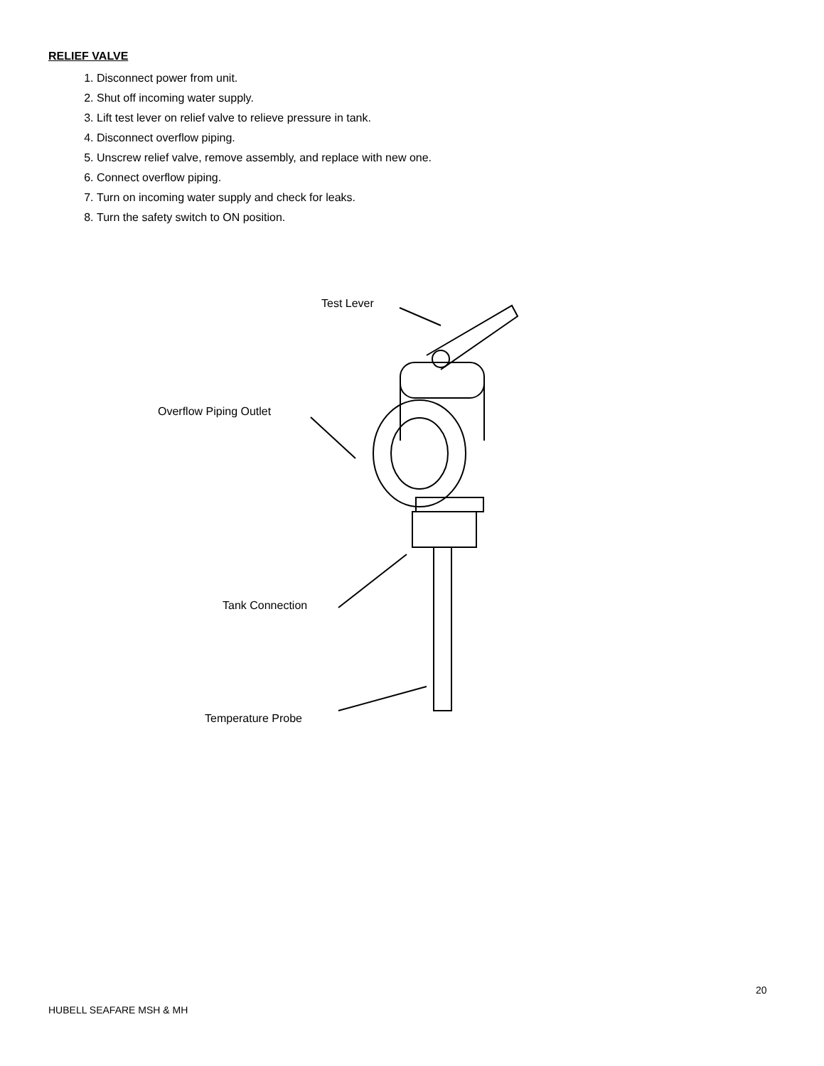RELIEF VALVE
1. Disconnect power from unit.
2. Shut off incoming water supply.
3. Lift test lever on relief valve to relieve pressure in tank.
4. Disconnect overflow piping.
5. Unscrew relief valve, remove assembly, and replace with new one.
6. Connect overflow piping.
7. Turn on incoming water supply and check for leaks.
8. Turn the safety switch to ON position.
Test Lever
Overflow Piping Outlet
Tank Connection
Temperature Probe
20
HUBELL SEAFARE MSH & MH